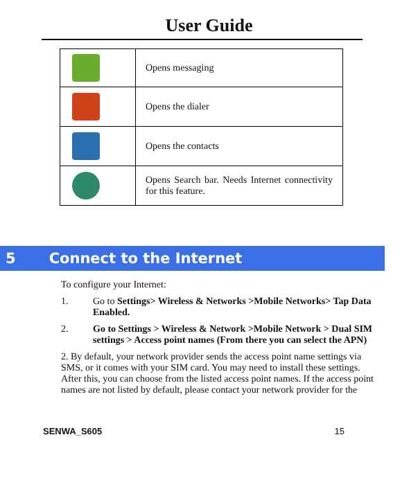User Guide
| | Opens messaging |
| | Opens the dialer |
| | Opens the contacts |
| | Opens Search bar. Needs Internet connectivity for this feature. |
5 Connect to the Internet
To configure your Internet:
1. Go to Settings> Wireless & Networks >Mobile Networks> Tap Data Enabled.
2. Go to Settings > Wireless & Network >Mobile Network > Dual SIM settings > Access point names (From there you can select the APN)
2. By default, your network provider sends the access point name settings via SMS, or it comes with your SIM card. You may need to install these settings. After this, you can choose from the listed access point names. If the access point names are not listed by default, please contact your network provider for the
SENWA_S605 15